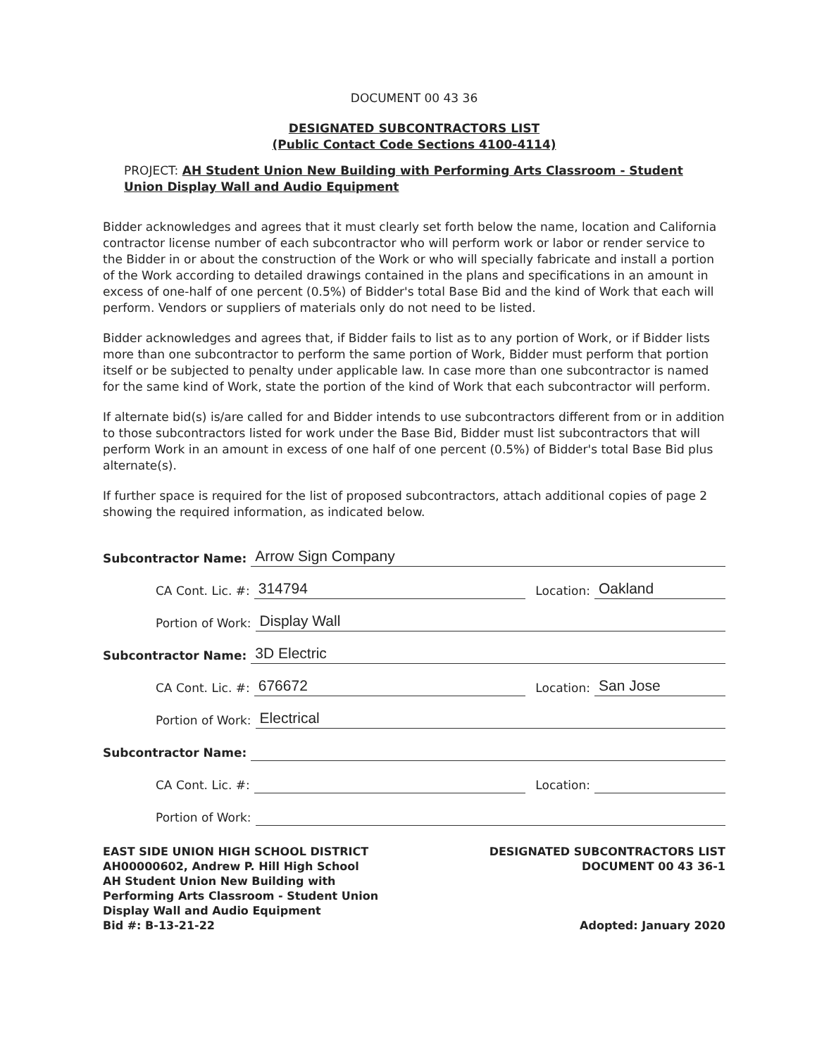DOCUMENT 00 43 36
DESIGNATED SUBCONTRACTORS LIST
(Public Contact Code Sections 4100-4114)
PROJECT: AH Student Union New Building with Performing Arts Classroom - Student Union Display Wall and Audio Equipment
Bidder acknowledges and agrees that it must clearly set forth below the name, location and California contractor license number of each subcontractor who will perform work or labor or render service to the Bidder in or about the construction of the Work or who will specially fabricate and install a portion of the Work according to detailed drawings contained in the plans and specifications in an amount in excess of one-half of one percent (0.5%) of Bidder's total Base Bid and the kind of Work that each will perform. Vendors or suppliers of materials only do not need to be listed.
Bidder acknowledges and agrees that, if Bidder fails to list as to any portion of Work, or if Bidder lists more than one subcontractor to perform the same portion of Work, Bidder must perform that portion itself or be subjected to penalty under applicable law. In case more than one subcontractor is named for the same kind of Work, state the portion of the kind of Work that each subcontractor will perform.
If alternate bid(s) is/are called for and Bidder intends to use subcontractors different from or in addition to those subcontractors listed for work under the Base Bid, Bidder must list subcontractors that will perform Work in an amount in excess of one half of one percent (0.5%) of Bidder's total Base Bid plus alternate(s).
If further space is required for the list of proposed subcontractors, attach additional copies of page 2 showing the required information, as indicated below.
Subcontractor Name: Arrow Sign Company
CA Cont. Lic. #: 314794 Location: Oakland
Portion of Work: Display Wall
Subcontractor Name: 3D Electric
CA Cont. Lic. #: 676672 Location: San Jose
Portion of Work: Electrical
Subcontractor Name:
CA Cont. Lic. #: Location:
Portion of Work:
EAST SIDE UNION HIGH SCHOOL DISTRICT
AH00000602, Andrew P. Hill High School
AH Student Union New Building with
Performing Arts Classroom - Student Union
Display Wall and Audio Equipment
Bid #: B-13-21-22
DESIGNATED SUBCONTRACTORS LIST
DOCUMENT 00 43 36-1
Adopted: January 2020